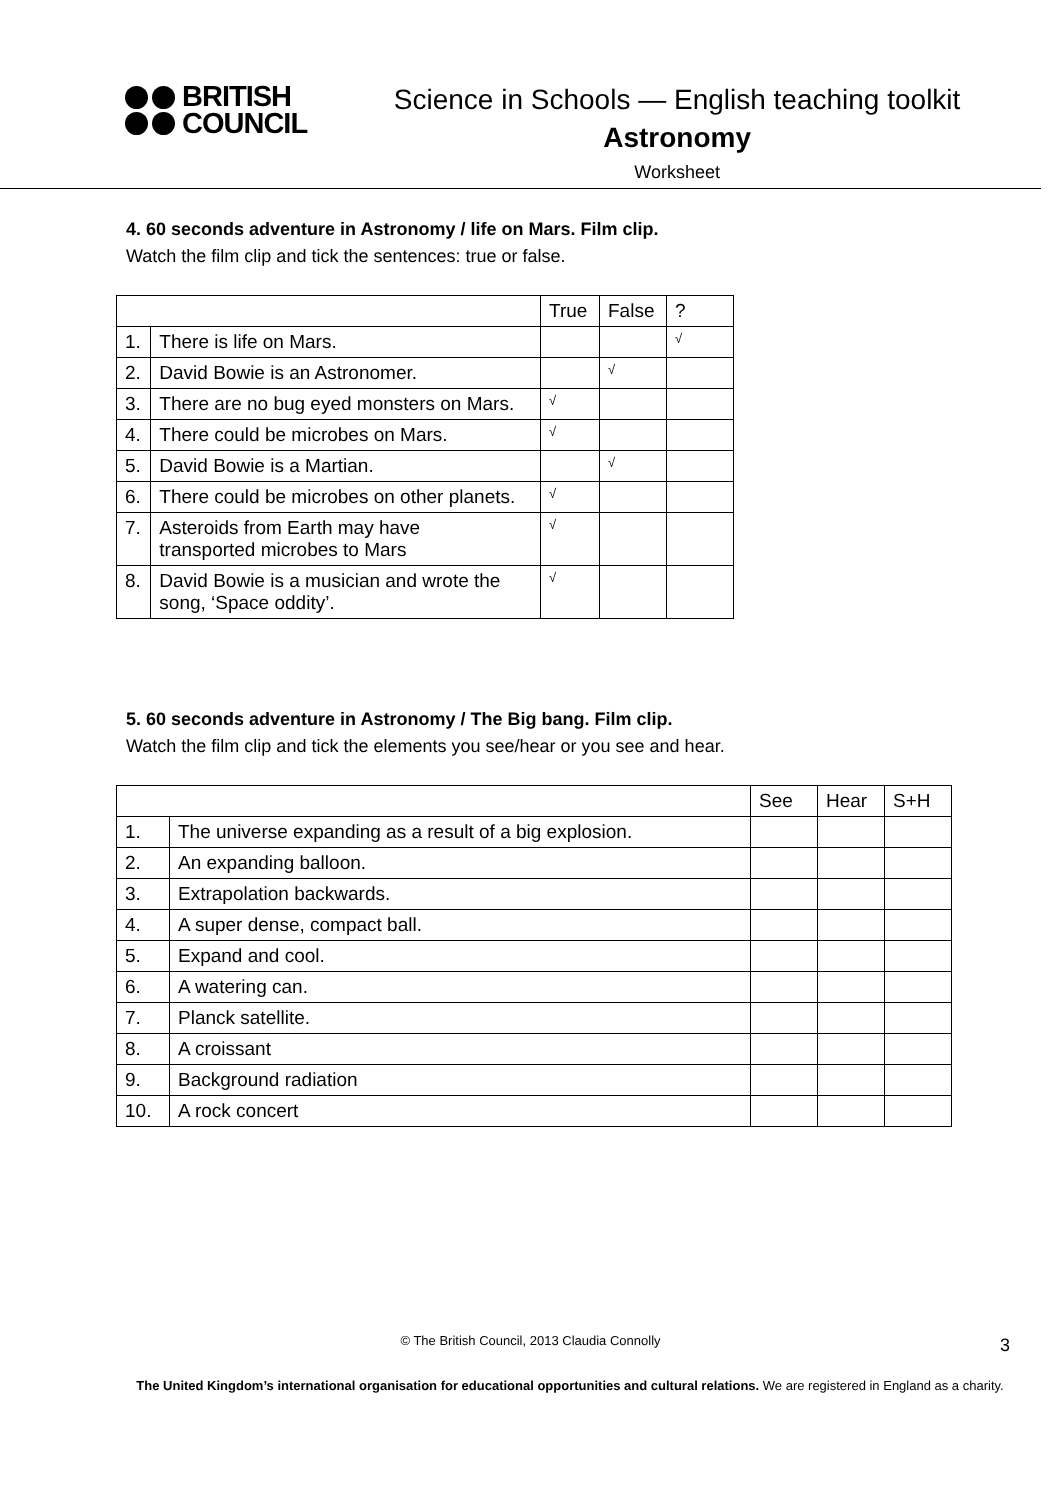BRITISH
COUNCIL
Science in Schools — English teaching toolkit
Astronomy
Worksheet
4. 60 seconds adventure in Astronomy / life on Mars. Film clip.
Watch the film clip and tick the sentences: true or false.
| | | True | False | ? |
| 1. | There is life on Mars. | | | √ |
| 2. | David Bowie is an Astronomer. | | √ | |
| 3. | There are no bug eyed monsters on Mars. | √ | | |
| 4. | There could be microbes on Mars. | √ | | |
| 5. | David Bowie is a Martian. | | √ | |
| 6. | There could be microbes on other planets. | √ | | |
| 7. | Asteroids from Earth may have transported microbes to Mars | √ | | |
| 8. | David Bowie is a musician and wrote the song, ‘Space oddity’. | √ | | |
5. 60 seconds adventure in Astronomy / The Big bang. Film clip.
Watch the film clip and tick the elements you see/hear or you see and hear.
| | | See | Hear | S+H |
| 1. | The universe expanding as a result of a big explosion. | | | |
| 2. | An expanding balloon. | | | |
| 3. | Extrapolation backwards. | | | |
| 4. | A super dense, compact ball. | | | |
| 5. | Expand and cool. | | | |
| 6. | A watering can. | | | |
| 7. | Planck satellite. | | | |
| 8. | A croissant | | | |
| 9. | Background radiation | | | |
| 10. | A rock concert | | | |
© The British Council, 2013 Claudia Connolly 3
The United Kingdom’s international organisation for educational opportunities and cultural relations. We are registered in England as a charity.